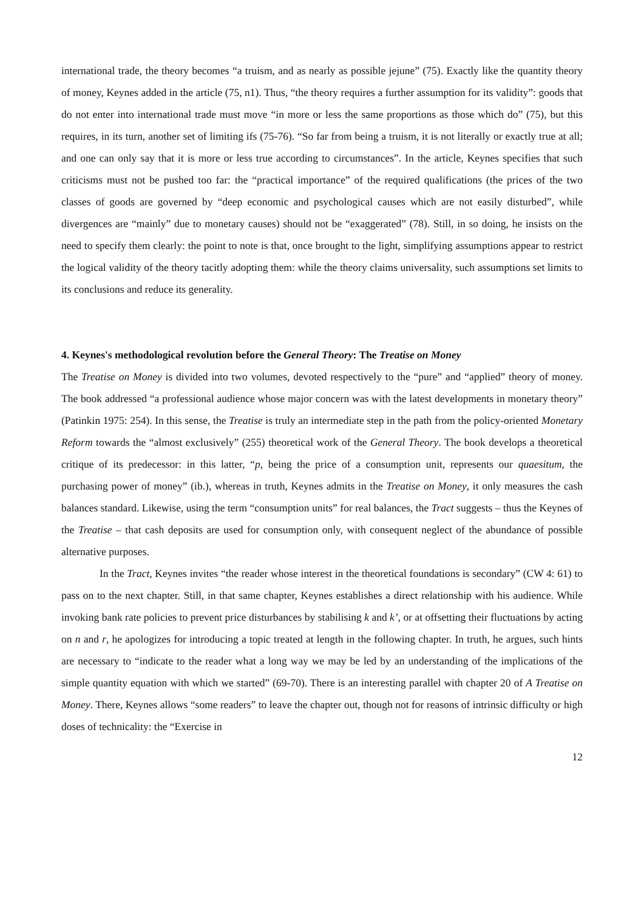international trade, the theory becomes “a truism, and as nearly as possible jejune” (75). Exactly like the quantity theory of money, Keynes added in the article (75, n1). Thus, “the theory requires a further assumption for its validity”: goods that do not enter into international trade must move “in more or less the same proportions as those which do” (75), but this requires, in its turn, another set of limiting ifs (75-76). “So far from being a truism, it is not literally or exactly true at all; and one can only say that it is more or less true according to circumstances”. In the article, Keynes specifies that such criticisms must not be pushed too far: the “practical importance” of the required qualifications (the prices of the two classes of goods are governed by “deep economic and psychological causes which are not easily disturbed”, while divergences are “mainly” due to monetary causes) should not be “exaggerated” (78). Still, in so doing, he insists on the need to specify them clearly: the point to note is that, once brought to the light, simplifying assumptions appear to restrict the logical validity of the theory tacitly adopting them: while the theory claims universality, such assumptions set limits to its conclusions and reduce its generality.
4. Keynes's methodological revolution before the General Theory: The Treatise on Money
The Treatise on Money is divided into two volumes, devoted respectively to the “pure” and “applied” theory of money. The book addressed “a professional audience whose major concern was with the latest developments in monetary theory” (Patinkin 1975: 254). In this sense, the Treatise is truly an intermediate step in the path from the policy-oriented Monetary Reform towards the “almost exclusively” (255) theoretical work of the General Theory. The book develops a theoretical critique of its predecessor: in this latter, “p, being the price of a consumption unit, represents our quaesitum, the purchasing power of money” (ib.), whereas in truth, Keynes admits in the Treatise on Money, it only measures the cash balances standard. Likewise, using the term “consumption units” for real balances, the Tract suggests – thus the Keynes of the Treatise – that cash deposits are used for consumption only, with consequent neglect of the abundance of possible alternative purposes.
In the Tract, Keynes invites “the reader whose interest in the theoretical foundations is secondary” (CW 4: 61) to pass on to the next chapter. Still, in that same chapter, Keynes establishes a direct relationship with his audience. While invoking bank rate policies to prevent price disturbances by stabilising k and k’, or at offsetting their fluctuations by acting on n and r, he apologizes for introducing a topic treated at length in the following chapter. In truth, he argues, such hints are necessary to “indicate to the reader what a long way we may be led by an understanding of the implications of the simple quantity equation with which we started” (69-70). There is an interesting parallel with chapter 20 of A Treatise on Money. There, Keynes allows “some readers” to leave the chapter out, though not for reasons of intrinsic difficulty or high doses of technicality: the “Exercise in
12